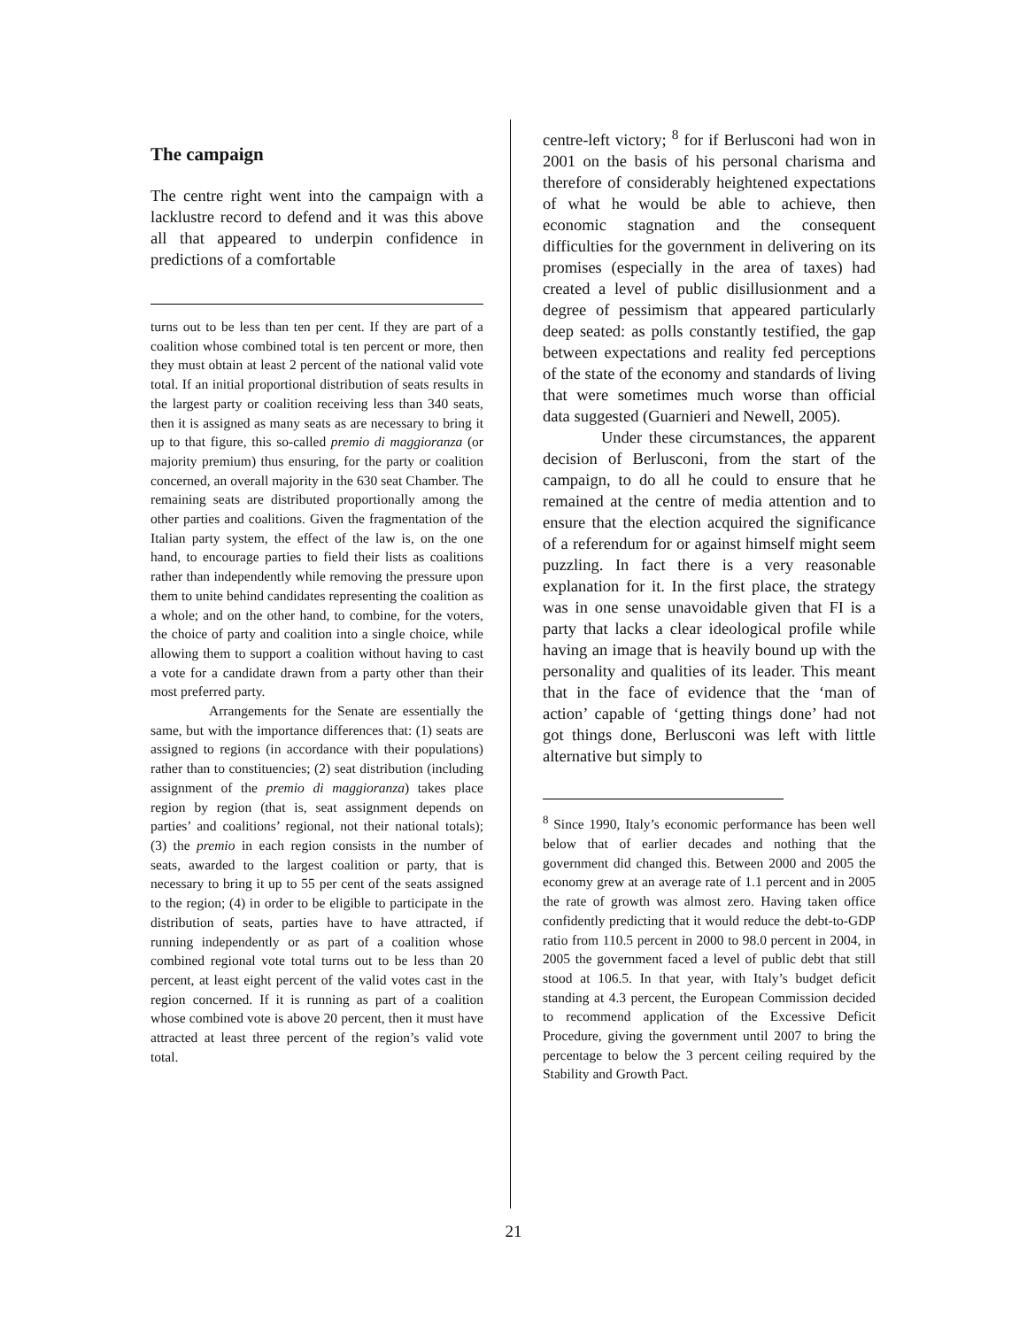The campaign
The centre right went into the campaign with a lacklustre record to defend and it was this above all that appeared to underpin confidence in predictions of a comfortable
turns out to be less than ten per cent. If they are part of a coalition whose combined total is ten percent or more, then they must obtain at least 2 percent of the national valid vote total. If an initial proportional distribution of seats results in the largest party or coalition receiving less than 340 seats, then it is assigned as many seats as are necessary to bring it up to that figure, this so-called premio di maggioranza (or majority premium) thus ensuring, for the party or coalition concerned, an overall majority in the 630 seat Chamber. The remaining seats are distributed proportionally among the other parties and coalitions. Given the fragmentation of the Italian party system, the effect of the law is, on the one hand, to encourage parties to field their lists as coalitions rather than independently while removing the pressure upon them to unite behind candidates representing the coalition as a whole; and on the other hand, to combine, for the voters, the choice of party and coalition into a single choice, while allowing them to support a coalition without having to cast a vote for a candidate drawn from a party other than their most preferred party.
Arrangements for the Senate are essentially the same, but with the importance differences that: (1) seats are assigned to regions (in accordance with their populations) rather than to constituencies; (2) seat distribution (including assignment of the premio di maggioranza) takes place region by region (that is, seat assignment depends on parties’ and coalitions’ regional, not their national totals); (3) the premio in each region consists in the number of seats, awarded to the largest coalition or party, that is necessary to bring it up to 55 per cent of the seats assigned to the region; (4) in order to be eligible to participate in the distribution of seats, parties have to have attracted, if running independently or as part of a coalition whose combined regional vote total turns out to be less than 20 percent, at least eight percent of the valid votes cast in the region concerned. If it is running as part of a coalition whose combined vote is above 20 percent, then it must have attracted at least three percent of the region’s valid vote total.
centre-left victory; <sup>8</sup> for if Berlusconi had won in 2001 on the basis of his personal charisma and therefore of considerably heightened expectations of what he would be able to achieve, then economic stagnation and the consequent difficulties for the government in delivering on its promises (especially in the area of taxes) had created a level of public disillusionment and a degree of pessimism that appeared particularly deep seated: as polls constantly testified, the gap between expectations and reality fed perceptions of the state of the economy and standards of living that were sometimes much worse than official data suggested (Guarnieri and Newell, 2005).
Under these circumstances, the apparent decision of Berlusconi, from the start of the campaign, to do all he could to ensure that he remained at the centre of media attention and to ensure that the election acquired the significance of a referendum for or against himself might seem puzzling. In fact there is a very reasonable explanation for it. In the first place, the strategy was in one sense unavoidable given that FI is a party that lacks a clear ideological profile while having an image that is heavily bound up with the personality and qualities of its leader. This meant that in the face of evidence that the ‘man of action’ capable of ‘getting things done’ had not got things done, Berlusconi was left with little alternative but simply to
<sup>8</sup> Since 1990, Italy’s economic performance has been well below that of earlier decades and nothing that the government did changed this. Between 2000 and 2005 the economy grew at an average rate of 1.1 percent and in 2005 the rate of growth was almost zero. Having taken office confidently predicting that it would reduce the debt-to-GDP ratio from 110.5 percent in 2000 to 98.0 percent in 2004, in 2005 the government faced a level of public debt that still stood at 106.5. In that year, with Italy’s budget deficit standing at 4.3 percent, the European Commission decided to recommend application of the Excessive Deficit Procedure, giving the government until 2007 to bring the percentage to below the 3 percent ceiling required by the Stability and Growth Pact.
21